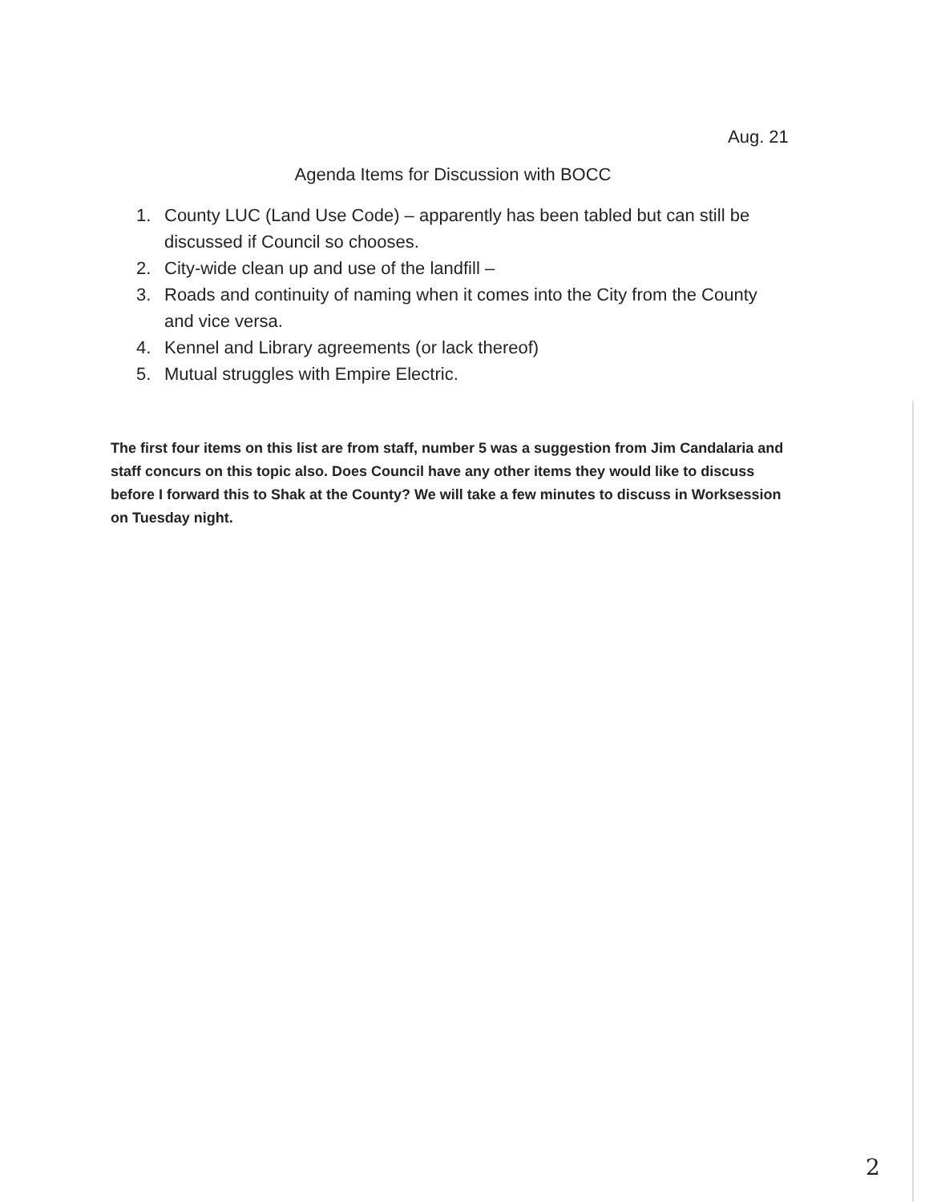Aug. 21
Agenda Items for Discussion with BOCC
1. County LUC (Land Use Code) – apparently has been tabled but can still be discussed if Council so chooses.
2. City-wide clean up and use of the landfill –
3. Roads and continuity of naming when it comes into the City from the County and vice versa.
4. Kennel and Library agreements (or lack thereof)
5. Mutual struggles with Empire Electric.
The first four items on this list are from staff, number 5 was a suggestion from Jim Candalaria and staff concurs on this topic also. Does Council have any other items they would like to discuss before I forward this to Shak at the County? We will take a few minutes to discuss in Worksession on Tuesday night.
2